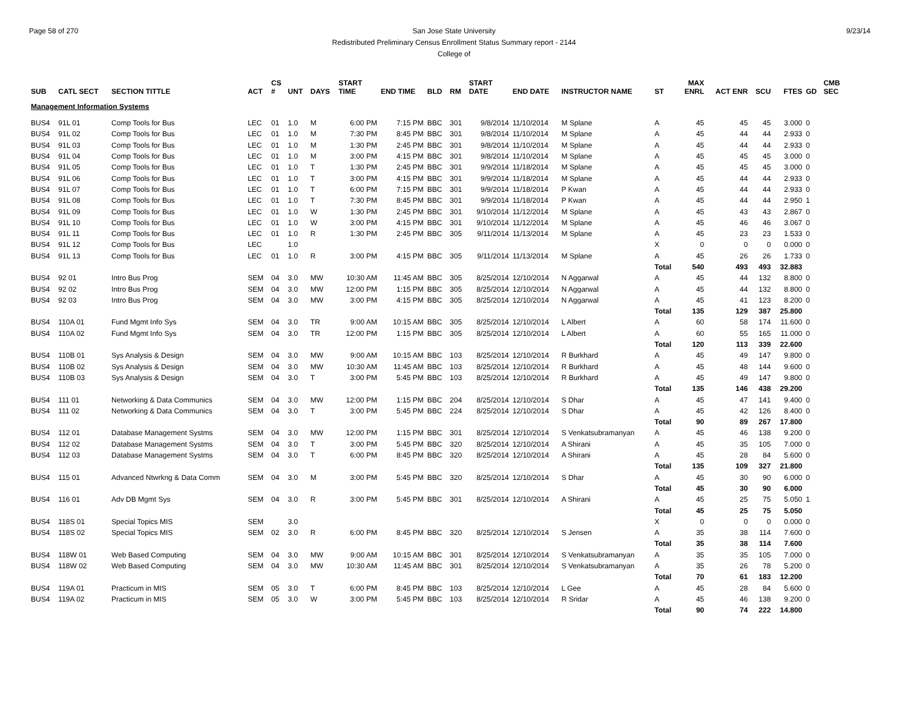Page 58 of 270 San Jose State University
Redistributed Preliminary Census Enrollment Status Summary report - 2144
College of
9/23/14
| SUB | CATL SECT | SECTION TITTLE | ACT | CS # | UNT | DAYS | START TIME | END TIME | BLD | RM | START DATE | END DATE | INSTRUCTOR NAME | ST | MAX ENRL | ACT ENR | SCU | FTES | GD | CMB SEC |
| --- | --- | --- | --- | --- | --- | --- | --- | --- | --- | --- | --- | --- | --- | --- | --- | --- | --- | --- | --- | --- |
| Management Information Systems | | | | | | | | | | | | | | | | | | | | |
| BUS4 | 91L 01 | Comp Tools for Bus | LEC | 01 | 1.0 | M | 6:00 PM | 7:15 PM | BBC | 301 | 9/8/2014 | 11/10/2014 | M Splane | A | 45 | 45 | 45 | 3.000 | 0 | |
| BUS4 | 91L 02 | Comp Tools for Bus | LEC | 01 | 1.0 | M | 7:30 PM | 8:45 PM | BBC | 301 | 9/8/2014 | 11/10/2014 | M Splane | A | 45 | 44 | 44 | 2.933 | 0 | |
| BUS4 | 91L 03 | Comp Tools for Bus | LEC | 01 | 1.0 | M | 1:30 PM | 2:45 PM | BBC | 301 | 9/8/2014 | 11/10/2014 | M Splane | A | 45 | 44 | 44 | 2.933 | 0 | |
| BUS4 | 91L 04 | Comp Tools for Bus | LEC | 01 | 1.0 | M | 3:00 PM | 4:15 PM | BBC | 301 | 9/8/2014 | 11/10/2014 | M Splane | A | 45 | 45 | 45 | 3.000 | 0 | |
| BUS4 | 91L 05 | Comp Tools for Bus | LEC | 01 | 1.0 | T | 1:30 PM | 2:45 PM | BBC | 301 | 9/9/2014 | 11/18/2014 | M Splane | A | 45 | 45 | 45 | 3.000 | 0 | |
| BUS4 | 91L 06 | Comp Tools for Bus | LEC | 01 | 1.0 | T | 3:00 PM | 4:15 PM | BBC | 301 | 9/9/2014 | 11/18/2014 | M Splane | A | 45 | 44 | 44 | 2.933 | 0 | |
| BUS4 | 91L 07 | Comp Tools for Bus | LEC | 01 | 1.0 | T | 6:00 PM | 7:15 PM | BBC | 301 | 9/9/2014 | 11/18/2014 | P Kwan | A | 45 | 44 | 44 | 2.933 | 0 | |
| BUS4 | 91L 08 | Comp Tools for Bus | LEC | 01 | 1.0 | T | 7:30 PM | 8:45 PM | BBC | 301 | 9/9/2014 | 11/18/2014 | P Kwan | A | 45 | 44 | 44 | 2.950 | 1 | |
| BUS4 | 91L 09 | Comp Tools for Bus | LEC | 01 | 1.0 | W | 1:30 PM | 2:45 PM | BBC | 301 | 9/10/2014 | 11/12/2014 | M Splane | A | 45 | 43 | 43 | 2.867 | 0 | |
| BUS4 | 91L 10 | Comp Tools for Bus | LEC | 01 | 1.0 | W | 3:00 PM | 4:15 PM | BBC | 301 | 9/10/2014 | 11/12/2014 | M Splane | A | 45 | 46 | 46 | 3.067 | 0 | |
| BUS4 | 91L 11 | Comp Tools for Bus | LEC | 01 | 1.0 | R | 1:30 PM | 2:45 PM | BBC | 305 | 9/11/2014 | 11/13/2014 | M Splane | A | 45 | 23 | 23 | 1.533 | 0 | |
| BUS4 | 91L 12 | Comp Tools for Bus | LEC | | 1.0 | | | | | | | | | X | 0 | 0 | 0 | 0.000 | 0 | |
| BUS4 | 91L 13 | Comp Tools for Bus | LEC | 01 | 1.0 | R | 3:00 PM | 4:15 PM | BBC | 305 | 9/11/2014 | 11/13/2014 | M Splane | A | 45 | 26 | 26 | 1.733 | 0 | |
| | | | | | | | | | | | | | | Total | 540 | 493 | 493 | 32.883 | | |
| BUS4 | 92 01 | Intro Bus Prog | SEM | 04 | 3.0 | MW | 10:30 AM | 11:45 AM | BBC | 305 | 8/25/2014 | 12/10/2014 | N Aggarwal | A | 45 | 44 | 132 | 8.800 | 0 | |
| BUS4 | 92 02 | Intro Bus Prog | SEM | 04 | 3.0 | MW | 12:00 PM | 1:15 PM | BBC | 305 | 8/25/2014 | 12/10/2014 | N Aggarwal | A | 45 | 44 | 132 | 8.800 | 0 | |
| BUS4 | 92 03 | Intro Bus Prog | SEM | 04 | 3.0 | MW | 3:00 PM | 4:15 PM | BBC | 305 | 8/25/2014 | 12/10/2014 | N Aggarwal | A | 45 | 41 | 123 | 8.200 | 0 | |
| | | | | | | | | | | | | | | Total | 135 | 129 | 387 | 25.800 | | |
| BUS4 | 110A 01 | Fund Mgmt Info Sys | SEM | 04 | 3.0 | TR | 9:00 AM | 10:15 AM | BBC | 305 | 8/25/2014 | 12/10/2014 | L Albert | A | 60 | 58 | 174 | 11.600 | 0 | |
| BUS4 | 110A 02 | Fund Mgmt Info Sys | SEM | 04 | 3.0 | TR | 12:00 PM | 1:15 PM | BBC | 305 | 8/25/2014 | 12/10/2014 | L Albert | A | 60 | 55 | 165 | 11.000 | 0 | |
| | | | | | | | | | | | | | | Total | 120 | 113 | 339 | 22.600 | | |
| BUS4 | 110B 01 | Sys Analysis & Design | SEM | 04 | 3.0 | MW | 9:00 AM | 10:15 AM | BBC | 103 | 8/25/2014 | 12/10/2014 | R Burkhard | A | 45 | 49 | 147 | 9.800 | 0 | |
| BUS4 | 110B 02 | Sys Analysis & Design | SEM | 04 | 3.0 | MW | 10:30 AM | 11:45 AM | BBC | 103 | 8/25/2014 | 12/10/2014 | R Burkhard | A | 45 | 48 | 144 | 9.600 | 0 | |
| BUS4 | 110B 03 | Sys Analysis & Design | SEM | 04 | 3.0 | T | 3:00 PM | 5:45 PM | BBC | 103 | 8/25/2014 | 12/10/2014 | R Burkhard | A | 45 | 49 | 147 | 9.800 | 0 | |
| | | | | | | | | | | | | | | Total | 135 | 146 | 438 | 29.200 | | |
| BUS4 | 111 01 | Networking & Data Communics | SEM | 04 | 3.0 | MW | 12:00 PM | 1:15 PM | BBC | 204 | 8/25/2014 | 12/10/2014 | S Dhar | A | 45 | 47 | 141 | 9.400 | 0 | |
| BUS4 | 111 02 | Networking & Data Communics | SEM | 04 | 3.0 | T | 3:00 PM | 5:45 PM | BBC | 224 | 8/25/2014 | 12/10/2014 | S Dhar | A | 45 | 42 | 126 | 8.400 | 0 | |
| | | | | | | | | | | | | | | Total | 90 | 89 | 267 | 17.800 | | |
| BUS4 | 112 01 | Database Management Systms | SEM | 04 | 3.0 | MW | 12:00 PM | 1:15 PM | BBC | 301 | 8/25/2014 | 12/10/2014 | S Venkatsubramanyan | A | 45 | 46 | 138 | 9.200 | 0 | |
| BUS4 | 112 02 | Database Management Systms | SEM | 04 | 3.0 | T | 3:00 PM | 5:45 PM | BBC | 320 | 8/25/2014 | 12/10/2014 | A Shirani | A | 45 | 35 | 105 | 7.000 | 0 | |
| BUS4 | 112 03 | Database Management Systms | SEM | 04 | 3.0 | T | 6:00 PM | 8:45 PM | BBC | 320 | 8/25/2014 | 12/10/2014 | A Shirani | A | 45 | 28 | 84 | 5.600 | 0 | |
| | | | | | | | | | | | | | | Total | 135 | 109 | 327 | 21.800 | | |
| BUS4 | 115 01 | Advanced Ntwrkng & Data Comm | SEM | 04 | 3.0 | M | 3:00 PM | 5:45 PM | BBC | 320 | 8/25/2014 | 12/10/2014 | S Dhar | A | 45 | 30 | 90 | 6.000 | 0 | |
| | | | | | | | | | | | | | | Total | 45 | 30 | 90 | 6.000 | | |
| BUS4 | 116 01 | Adv DB Mgmt Sys | SEM | 04 | 3.0 | R | 3:00 PM | 5:45 PM | BBC | 301 | 8/25/2014 | 12/10/2014 | A Shirani | A | 45 | 25 | 75 | 5.050 | 1 | |
| | | | | | | | | | | | | | | Total | 45 | 25 | 75 | 5.050 | | |
| BUS4 | 118S 01 | Special Topics MIS | SEM | | 3.0 | | | | | | | | | X | 0 | 0 | 0 | 0.000 | 0 | |
| BUS4 | 118S 02 | Special Topics MIS | SEM | 02 | 3.0 | R | 6:00 PM | 8:45 PM | BBC | 320 | 8/25/2014 | 12/10/2014 | S Jensen | A | 35 | 38 | 114 | 7.600 | 0 | |
| | | | | | | | | | | | | | | Total | 35 | 38 | 114 | 7.600 | | |
| BUS4 | 118W 01 | Web Based Computing | SEM | 04 | 3.0 | MW | 9:00 AM | 10:15 AM | BBC | 301 | 8/25/2014 | 12/10/2014 | S Venkatsubramanyan | A | 35 | 35 | 105 | 7.000 | 0 | |
| BUS4 | 118W 02 | Web Based Computing | SEM | 04 | 3.0 | MW | 10:30 AM | 11:45 AM | BBC | 301 | 8/25/2014 | 12/10/2014 | S Venkatsubramanyan | A | 35 | 26 | 78 | 5.200 | 0 | |
| | | | | | | | | | | | | | | Total | 70 | 61 | 183 | 12.200 | | |
| BUS4 | 119A 01 | Practicum in MIS | SEM | 05 | 3.0 | T | 6:00 PM | 8:45 PM | BBC | 103 | 8/25/2014 | 12/10/2014 | L Gee | A | 45 | 28 | 84 | 5.600 | 0 | |
| BUS4 | 119A 02 | Practicum in MIS | SEM | 05 | 3.0 | W | 3:00 PM | 5:45 PM | BBC | 103 | 8/25/2014 | 12/10/2014 | R Sridar | A | 45 | 46 | 138 | 9.200 | 0 | |
| | | | | | | | | | | | | | | Total | 90 | 74 | 222 | 14.800 | | |